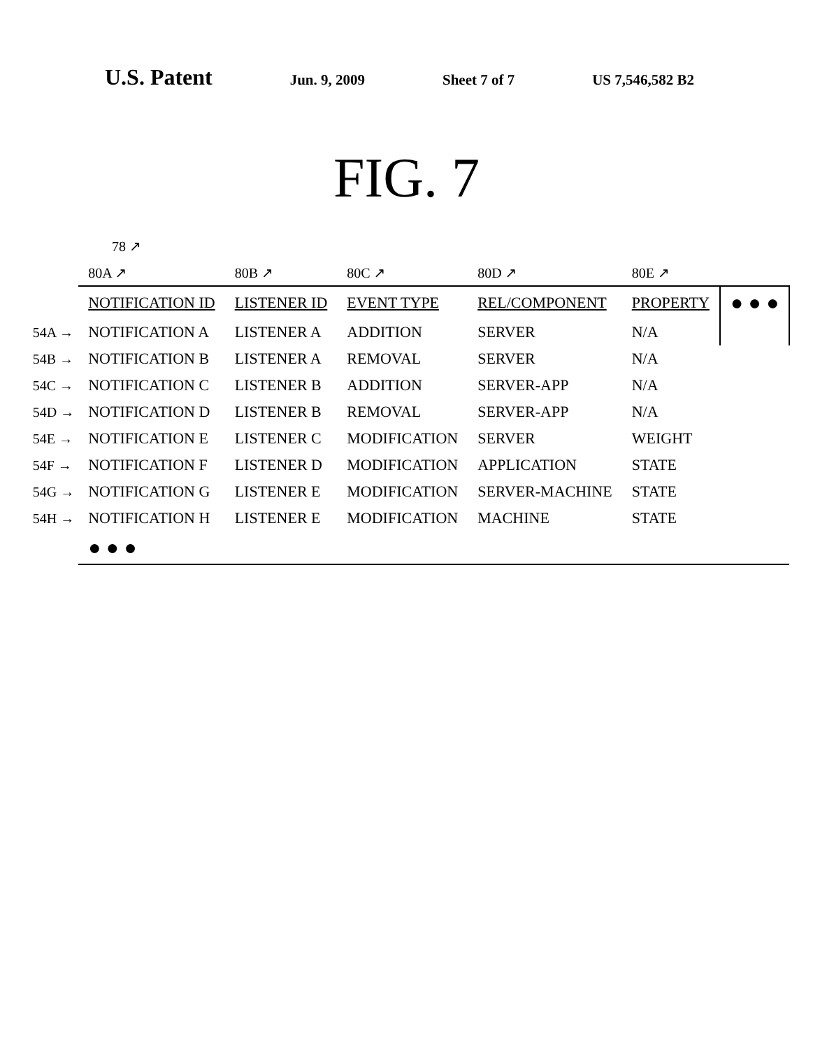U.S. Patent
Jun. 9, 2009 Sheet 7 of 7 US 7,546,582 B2
FIG. 7
78 ↗
| | 80A ↗ | 80B ↗ | 80C ↗ | 80D ↗ | 80E ↗ | |
| | NOTIFICATION ID | LISTENER ID | EVENT TYPE | REL/COMPONENT | PROPERTY | ● ● ● |
| 54A → | NOTIFICATION A | LISTENER A | ADDITION | SERVER | N/A | |
| 54B → | NOTIFICATION B | LISTENER A | REMOVAL | SERVER | N/A | |
| 54C → | NOTIFICATION C | LISTENER B | ADDITION | SERVER-APP | N/A | |
| 54D → | NOTIFICATION D | LISTENER B | REMOVAL | SERVER-APP | N/A | |
| 54E → | NOTIFICATION E | LISTENER C | MODIFICATION | SERVER | WEIGHT | |
| 54F → | NOTIFICATION F | LISTENER D | MODIFICATION | APPLICATION | STATE | |
| 54G → | NOTIFICATION G | LISTENER E | MODIFICATION | SERVER-MACHINE | STATE | |
| 54H → | NOTIFICATION H | LISTENER E | MODIFICATION | MACHINE | STATE | |
| | ● ● ● | | | | | |